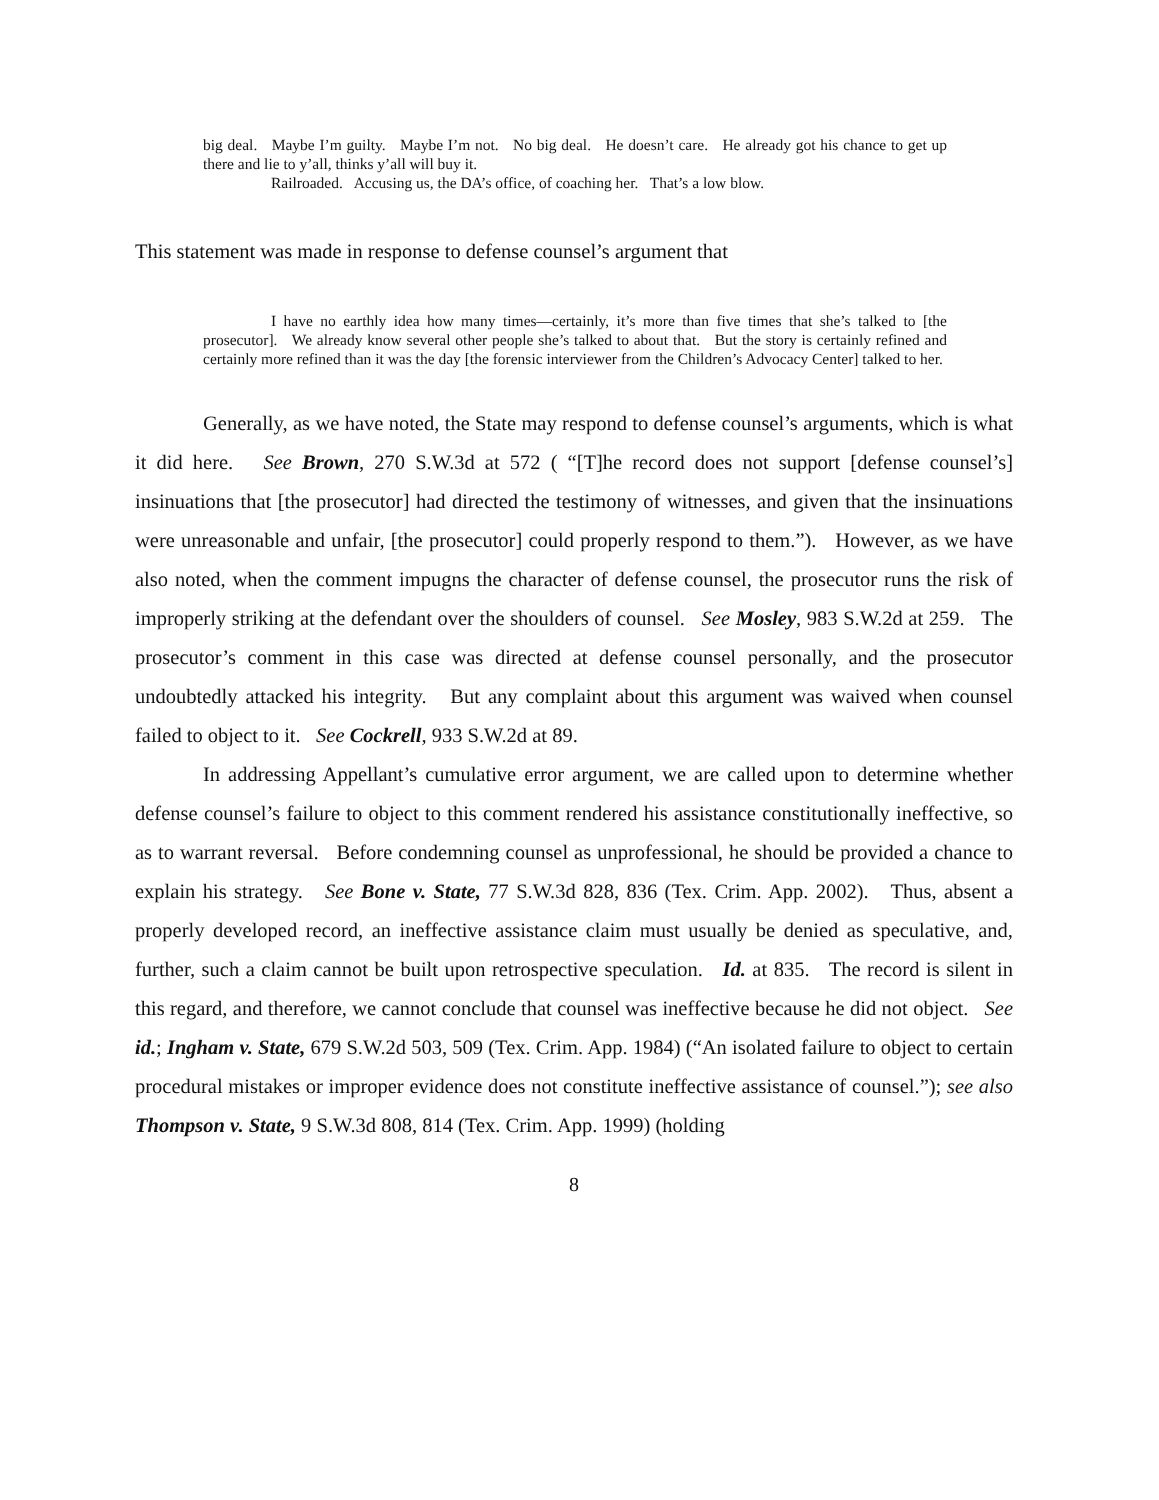big deal. Maybe I’m guilty. Maybe I’m not. No big deal. He doesn’t care. He already got his chance to get up there and lie to y’all, thinks y’all will buy it.
Railroaded. Accusing us, the DA’s office, of coaching her. That’s a low blow.
This statement was made in response to defense counsel’s argument that
I have no earthly idea how many times—certainly, it’s more than five times that she’s talked to [the prosecutor]. We already know several other people she’s talked to about that. But the story is certainly refined and certainly more refined than it was the day [the forensic interviewer from the Children’s Advocacy Center] talked to her.
Generally, as we have noted, the State may respond to defense counsel’s arguments, which is what it did here. See Brown, 270 S.W.3d at 572 ( “[T]he record does not support [defense counsel’s] insinuations that [the prosecutor] had directed the testimony of witnesses, and given that the insinuations were unreasonable and unfair, [the prosecutor] could properly respond to them.”). However, as we have also noted, when the comment impugns the character of defense counsel, the prosecutor runs the risk of improperly striking at the defendant over the shoulders of counsel. See Mosley, 983 S.W.2d at 259. The prosecutor’s comment in this case was directed at defense counsel personally, and the prosecutor undoubtedly attacked his integrity. But any complaint about this argument was waived when counsel failed to object to it. See Cockrell, 933 S.W.2d at 89.
In addressing Appellant’s cumulative error argument, we are called upon to determine whether defense counsel’s failure to object to this comment rendered his assistance constitutionally ineffective, so as to warrant reversal. Before condemning counsel as unprofessional, he should be provided a chance to explain his strategy. See Bone v. State, 77 S.W.3d 828, 836 (Tex. Crim. App. 2002). Thus, absent a properly developed record, an ineffective assistance claim must usually be denied as speculative, and, further, such a claim cannot be built upon retrospective speculation. Id. at 835. The record is silent in this regard, and therefore, we cannot conclude that counsel was ineffective because he did not object. See id.; Ingham v. State, 679 S.W.2d 503, 509 (Tex. Crim. App. 1984) (“An isolated failure to object to certain procedural mistakes or improper evidence does not constitute ineffective assistance of counsel.”); see also Thompson v. State, 9 S.W.3d 808, 814 (Tex. Crim. App. 1999) (holding
8